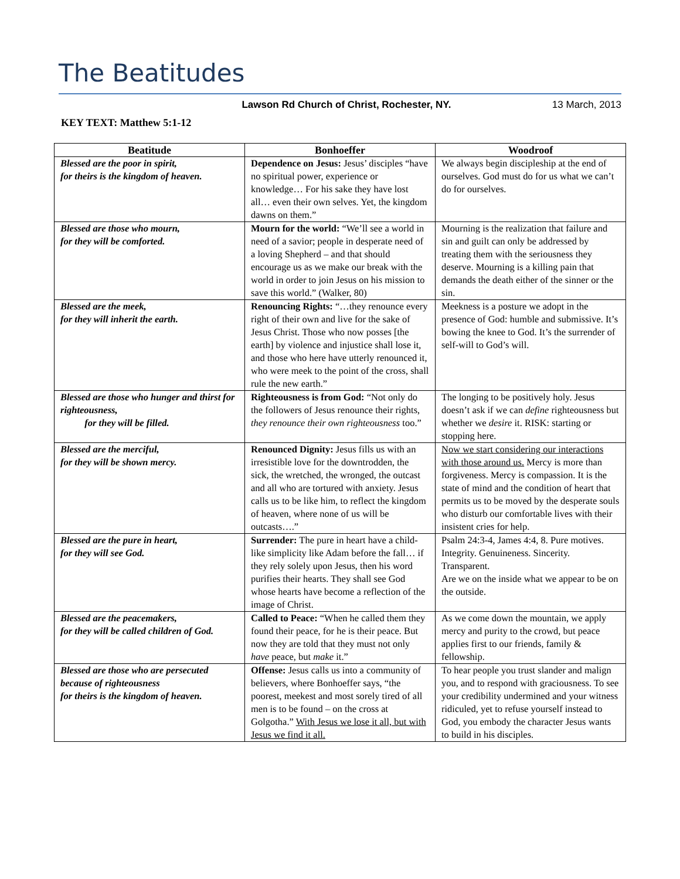The Beatitudes
Lawson Rd Church of Christ, Rochester, NY. 13 March, 2013
KEY TEXT: Matthew 5:1-12
| Beatitude | Bonhoeffer | Woodroof |
| --- | --- | --- |
| Blessed are the poor in spirit, for theirs is the kingdom of heaven. | Dependence on Jesus: Jesus’ disciples “have no spiritual power, experience or knowledge… For his sake they have lost all… even their own selves. Yet, the kingdom dawns on them.” | We always begin discipleship at the end of ourselves. God must do for us what we can’t do for ourselves. |
| Blessed are those who mourn, for they will be comforted. | Mourn for the world: “We’ll see a world in need of a savior; people in desperate need of a loving Shepherd – and that should encourage us as we make our break with the world in order to join Jesus on his mission to save this world.” (Walker, 80) | Mourning is the realization that failure and sin and guilt can only be addressed by treating them with the seriousness they deserve. Mourning is a killing pain that demands the death either of the sinner or the sin. |
| Blessed are the meek, for they will inherit the earth. | Renouncing Rights: “…they renounce every right of their own and live for the sake of Jesus Christ. Those who now posses [the earth] by violence and injustice shall lose it, and those who here have utterly renounced it, who were meek to the point of the cross, shall rule the new earth.” | Meekness is a posture we adopt in the presence of God: humble and submissive. It’s bowing the knee to God. It’s the surrender of self-will to God’s will. |
| Blessed are those who hunger and thirst for righteousness, for they will be filled. | Righteousness is from God: “Not only do the followers of Jesus renounce their rights, they renounce their own righteousness too.” | The longing to be positively holy. Jesus doesn’t ask if we can define righteousness but whether we desire it. RISK: starting or stopping here. |
| Blessed are the merciful, for they will be shown mercy. | Renounced Dignity: Jesus fills us with an irresistible love for the downtrodden, the sick, the wretched, the wronged, the outcast and all who are tortured with anxiety. Jesus calls us to be like him, to reflect the kingdom of heaven, where none of us will be outcasts….” | Now we start considering our interactions with those around us. Mercy is more than forgiveness. Mercy is compassion. It is the state of mind and the condition of heart that permits us to be moved by the desperate souls who disturb our comfortable lives with their insistent cries for help. |
| Blessed are the pure in heart, for they will see God. | Surrender: The pure in heart have a child-like simplicity like Adam before the fall… if they rely solely upon Jesus, then his word purifies their hearts. They shall see God whose hearts have become a reflection of the image of Christ. | Psalm 24:3-4, James 4:4, 8. Pure motives. Integrity. Genuineness. Sincerity. Transparent. Are we on the inside what we appear to be on the outside. |
| Blessed are the peacemakers, for they will be called children of God. | Called to Peace: “When he called them they found their peace, for he is their peace. But now they are told that they must not only have peace, but make it.” | As we come down the mountain, we apply mercy and purity to the crowd, but peace applies first to our friends, family & fellowship. |
| Blessed are those who are persecuted because of righteousness for theirs is the kingdom of heaven. | Offense: Jesus calls us into a community of believers, where Bonhoeffer says, “the poorest, meekest and most sorely tired of all men is to be found – on the cross at Golgotha.” With Jesus we lose it all, but with Jesus we find it all. | To hear people you trust slander and malign you, and to respond with graciousness. To see your credibility undermined and your witness ridiculed, yet to refuse yourself instead to God, you embody the character Jesus wants to build in his disciples. |